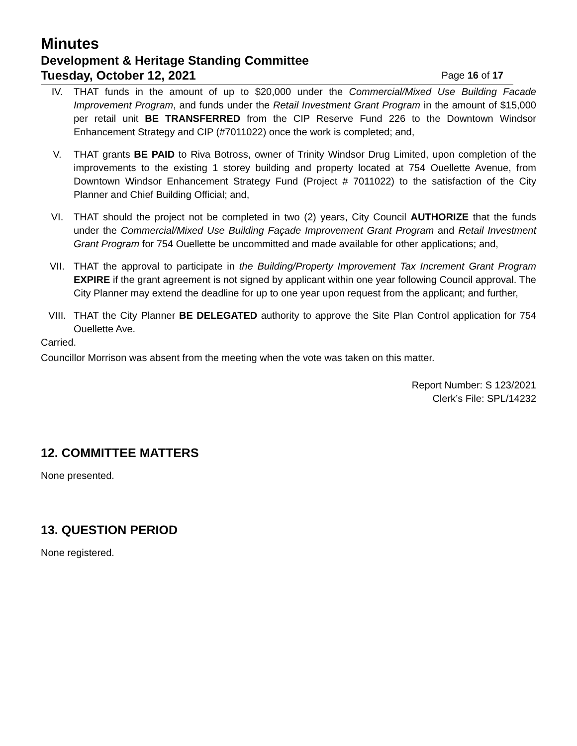Minutes
Development & Heritage Standing Committee
Tuesday, October 12, 2021 Page 16 of 17
IV. THAT funds in the amount of up to $20,000 under the Commercial/Mixed Use Building Facade Improvement Program, and funds under the Retail Investment Grant Program in the amount of $15,000 per retail unit BE TRANSFERRED from the CIP Reserve Fund 226 to the Downtown Windsor Enhancement Strategy and CIP (#7011022) once the work is completed; and,
V. THAT grants BE PAID to Riva Botross, owner of Trinity Windsor Drug Limited, upon completion of the improvements to the existing 1 storey building and property located at 754 Ouellette Avenue, from Downtown Windsor Enhancement Strategy Fund (Project # 7011022) to the satisfaction of the City Planner and Chief Building Official; and,
VI. THAT should the project not be completed in two (2) years, City Council AUTHORIZE that the funds under the Commercial/Mixed Use Building Façade Improvement Grant Program and Retail Investment Grant Program for 754 Ouellette be uncommitted and made available for other applications; and,
VII. THAT the approval to participate in the Building/Property Improvement Tax Increment Grant Program EXPIRE if the grant agreement is not signed by applicant within one year following Council approval. The City Planner may extend the deadline for up to one year upon request from the applicant; and further,
VIII. THAT the City Planner BE DELEGATED authority to approve the Site Plan Control application for 754 Ouellette Ave.
Carried.
Councillor Morrison was absent from the meeting when the vote was taken on this matter.
Report Number: S 123/2021
Clerk’s File: SPL/14232
12. COMMITTEE MATTERS
None presented.
13. QUESTION PERIOD
None registered.